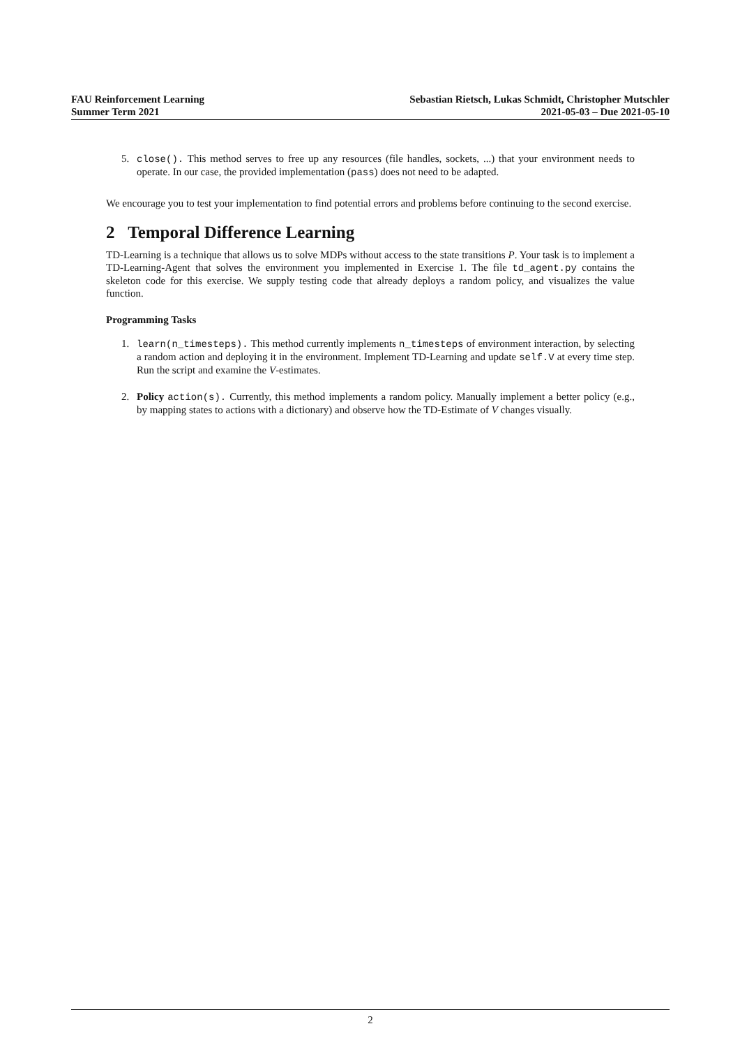FAU Reinforcement Learning
Summer Term 2021
Sebastian Rietsch, Lukas Schmidt, Christopher Mutschler
2021-05-03 – Due 2021-05-10
5. close(). This method serves to free up any resources (file handles, sockets, ...) that your environment needs to operate. In our case, the provided implementation (pass) does not need to be adapted.
We encourage you to test your implementation to find potential errors and problems before continuing to the second exercise.
2 Temporal Difference Learning
TD-Learning is a technique that allows us to solve MDPs without access to the state transitions P. Your task is to implement a TD-Learning-Agent that solves the environment you implemented in Exercise 1. The file td_agent.py contains the skeleton code for this exercise. We supply testing code that already deploys a random policy, and visualizes the value function.
Programming Tasks
1. learn(n_timesteps). This method currently implements n_timesteps of environment interaction, by selecting a random action and deploying it in the environment. Implement TD-Learning and update self.V at every time step. Run the script and examine the V-estimates.
2. Policy action(s). Currently, this method implements a random policy. Manually implement a better policy (e.g., by mapping states to actions with a dictionary) and observe how the TD-Estimate of V changes visually.
2